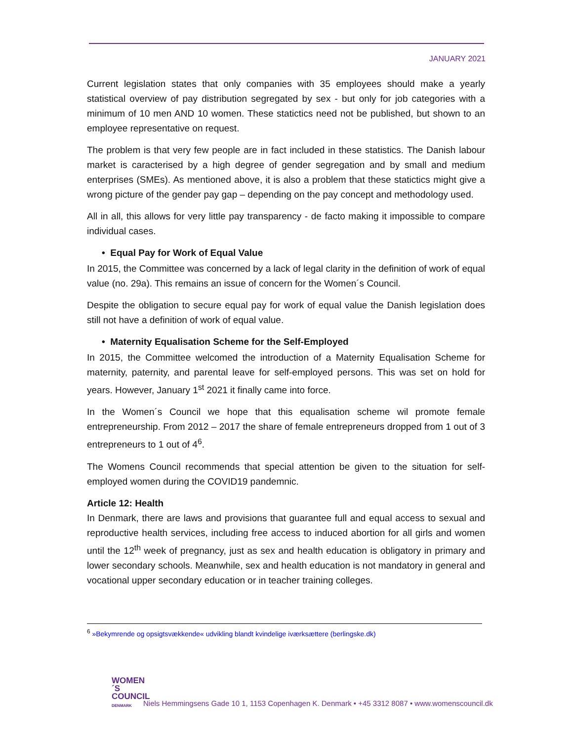JANUARY 2021
Current legislation states that only companies with 35 employees should make a yearly statistical overview of pay distribution segregated by sex - but only for job categories with a minimum of 10 men AND 10 women. These statictics need not be published, but shown to an employee representative on request.
The problem is that very few people are in fact included in these statistics. The Danish labour market is caracterised by a high degree of gender segregation and by small and medium enterprises (SMEs). As mentioned above, it is also a problem that these statictics might give a wrong picture of the gender pay gap – depending on the pay concept and methodology used.
All in all, this allows for very little pay transparency - de facto making it impossible to compare individual cases.
• Equal Pay for Work of Equal Value
In 2015, the Committee was concerned by a lack of legal clarity in the definition of work of equal value (no. 29a). This remains an issue of concern for the Women´s Council.
Despite the obligation to secure equal pay for work of equal value the Danish legislation does still not have a definition of work of equal value.
• Maternity Equalisation Scheme for the Self-Employed
In 2015, the Committee welcomed the introduction of a Maternity Equalisation Scheme for maternity, paternity, and parental leave for self-employed persons. This was set on hold for years. However, January 1<sup>st</sup> 2021 it finally came into force.
In the Women´s Council we hope that this equalisation scheme wil promote female entrepreneurship. From 2012 – 2017 the share of female entrepreneurs dropped from 1 out of 3 entrepreneurs to 1 out of 4<sup>6</sup>.
The Womens Council recommends that special attention be given to the situation for self-employed women during the COVID19 pandemnic.
Article 12: Health
In Denmark, there are laws and provisions that guarantee full and equal access to sexual and reproductive health services, including free access to induced abortion for all girls and women until the 12<sup>th</sup> week of pregnancy, just as sex and health education is obligatory in primary and lower secondary schools. Meanwhile, sex and health education is not mandatory in general and vocational upper secondary education or in teacher training colleges.
<sup>6</sup> »Bekymrende og opsigtsvækkende« udvikling blandt kvindelige iværksættere (berlingske.dk)
WOMEN´S
COUNCIL
DENMARK
Niels Hemmingsens Gade 10 1, 1153 Copenhagen K. Denmark • +45 3312 8087 • www.womenscouncil.dk